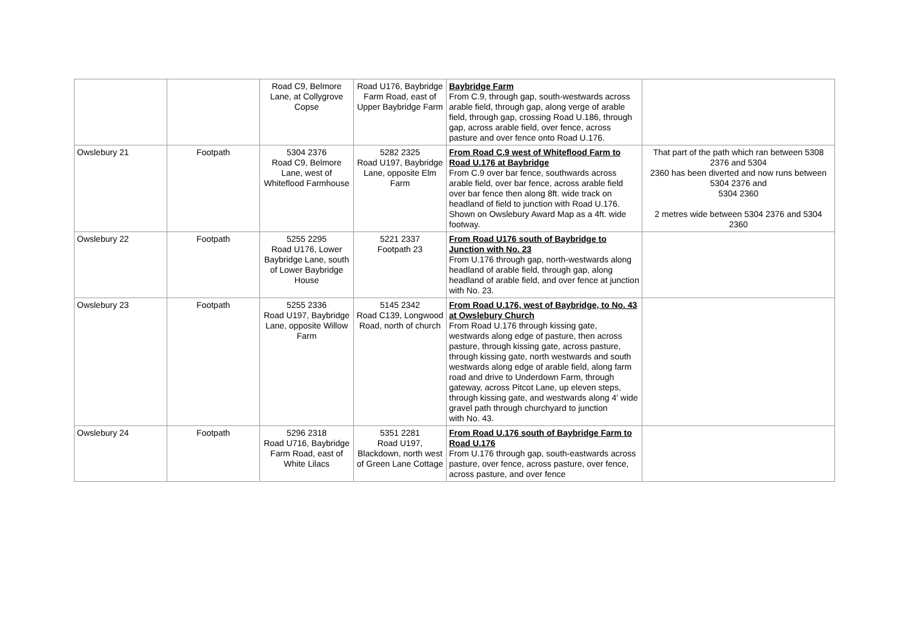| | | Road C9, Belmore Lane, at Collygrove Copse | Road U176, Baybridge Farm Road, east of Upper Baybridge Farm | Baybridge Farm From C.9, through gap, south-westwards across arable field, through gap, along verge of arable field, through gap, crossing Road U.186, through gap, across arable field, over fence, across pasture and over fence onto Road U.176. | |
| Owslebury 21 | Footpath | 5304 2376 Road C9, Belmore Lane, west of Whiteflood Farmhouse | 5282 2325 Road U197, Baybridge Lane, opposite Elm Farm | From Road C.9 west of Whiteflood Farm to Road U.176 at Baybridge From C.9 over bar fence, southwards across arable field, over bar fence, across arable field over bar fence then along 8ft. wide track on headland of field to junction with Road U.176. Shown on Owslebury Award Map as a 4ft. wide footway. | That part of the path which ran between 5308 2376 and 5304 2360 has been diverted and now runs between 5304 2376 and 5304 2360 2 metres wide between 5304 2376 and 5304 2360 |
| Owslebury 22 | Footpath | 5255 2295 Road U176, Lower Baybridge Lane, south of Lower Baybridge House | 5221 2337 Footpath 23 | From Road U176 south of Baybridge to Junction with No. 23 From U.176 through gap, north-westwards along headland of arable field, through gap, along headland of arable field, and over fence at junction with No. 23. | |
| Owslebury 23 | Footpath | 5255 2336 Road U197, Baybridge Lane, opposite Willow Farm | 5145 2342 Road C139, Longwood Road, north of church | From Road U.176, west of Baybridge, to No. 43 at Owslebury Church From Road U.176 through kissing gate, westwards along edge of pasture, then across pasture, through kissing gate, across pasture, through kissing gate, north westwards and south westwards along edge of arable field, along farm road and drive to Underdown Farm, through gateway, across Pitcot Lane, up eleven steps, through kissing gate, and westwards along 4' wide gravel path through churchyard to junction with No. 43. | |
| Owslebury 24 | Footpath | 5296 2318 Road U716, Baybridge Farm Road, east of White Lilacs | 5351 2281 Road U197, Blackdown, north west of Green Lane Cottage | From Road U.176 south of Baybridge Farm to Road U.176 From U.176 through gap, south-eastwards across pasture, over fence, across pasture, over fence, across pasture, and over fence | |